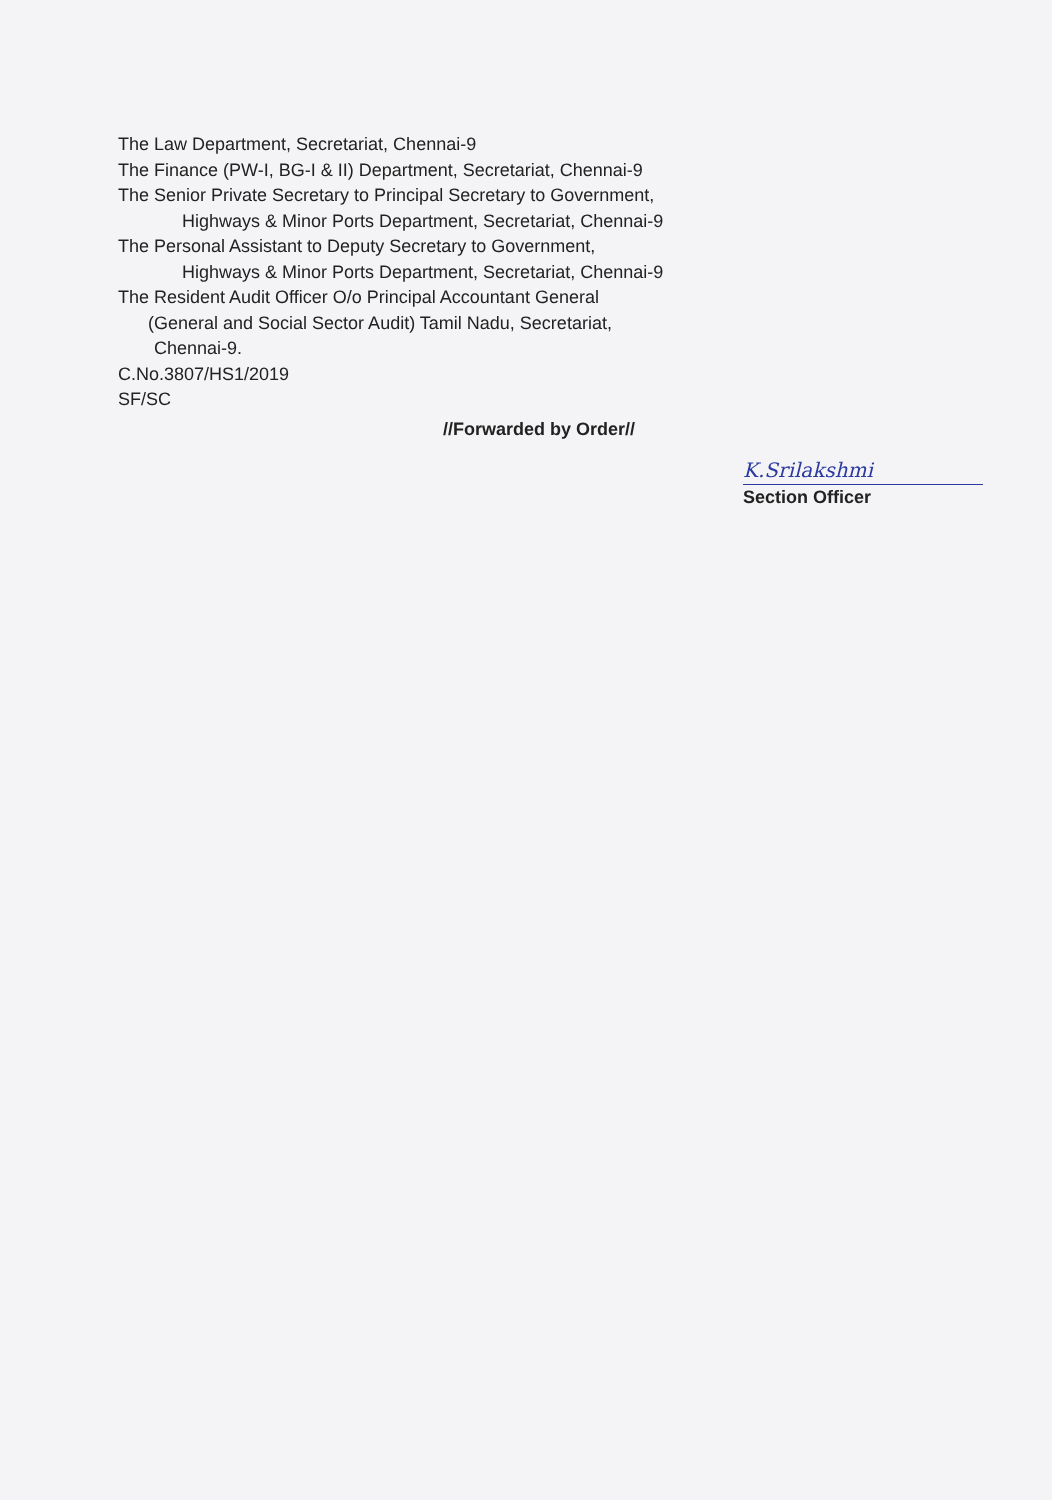The Law Department, Secretariat, Chennai-9
The Finance (PW-I, BG-I & II) Department, Secretariat, Chennai-9
The Senior Private Secretary to Principal Secretary to Government,
Highways & Minor Ports Department, Secretariat, Chennai-9
The Personal Assistant to Deputy Secretary to Government,
Highways & Minor Ports Department, Secretariat, Chennai-9
The Resident Audit Officer O/o Principal Accountant General
(General and Social Sector Audit) Tamil Nadu, Secretariat,
Chennai-9.
C.No.3807/HS1/2019
SF/SC
//Forwarded by Order//
K.Srilakshmi
Section Officer